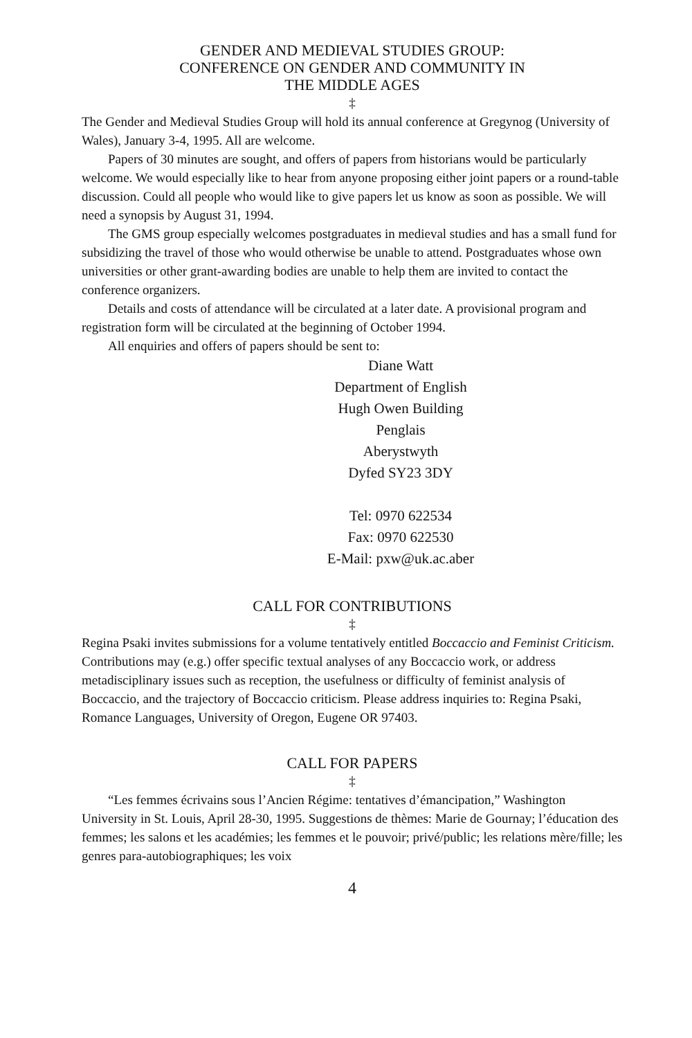GENDER AND MEDIEVAL STUDIES GROUP:
CONFERENCE ON GENDER AND COMMUNITY IN
THE MIDDLE AGES
‡
The Gender and Medieval Studies Group will hold its annual conference at Gregynog (University of Wales), January 3-4, 1995. All are welcome.
Papers of 30 minutes are sought, and offers of papers from historians would be particularly welcome. We would especially like to hear from anyone proposing either joint papers or a round-table discussion. Could all people who would like to give papers let us know as soon as possible. We will need a synopsis by August 31, 1994.
The GMS group especially welcomes postgraduates in medieval studies and has a small fund for subsidizing the travel of those who would otherwise be unable to attend. Postgraduates whose own universities or other grant-awarding bodies are unable to help them are invited to contact the conference organizers.
Details and costs of attendance will be circulated at a later date. A provisional program and registration form will be circulated at the beginning of October 1994.
All enquiries and offers of papers should be sent to:
Diane Watt
Department of English
Hugh Owen Building
Penglais
Aberystwyth
Dyfed SY23 3DY
Tel: 0970 622534
Fax: 0970 622530
E-Mail: pxw@uk.ac.aber
CALL FOR CONTRIBUTIONS
‡
Regina Psaki invites submissions for a volume tentatively entitled Boccaccio and Feminist Criticism. Contributions may (e.g.) offer specific textual analyses of any Boccaccio work, or address metadisciplinary issues such as reception, the usefulness or difficulty of feminist analysis of Boccaccio, and the trajectory of Boccaccio criticism. Please address inquiries to: Regina Psaki, Romance Languages, University of Oregon, Eugene OR 97403.
CALL FOR PAPERS
‡
“Les femmes écrivains sous l’Ancien Régime: tentatives d’émancipation,” Washington University in St. Louis, April 28-30, 1995. Suggestions de thèmes: Marie de Gournay; l’éducation des femmes; les salons et les académies; les femmes et le pouvoir; privé/public; les relations mère/fille; les genres para-autobiographiques; les voix
4